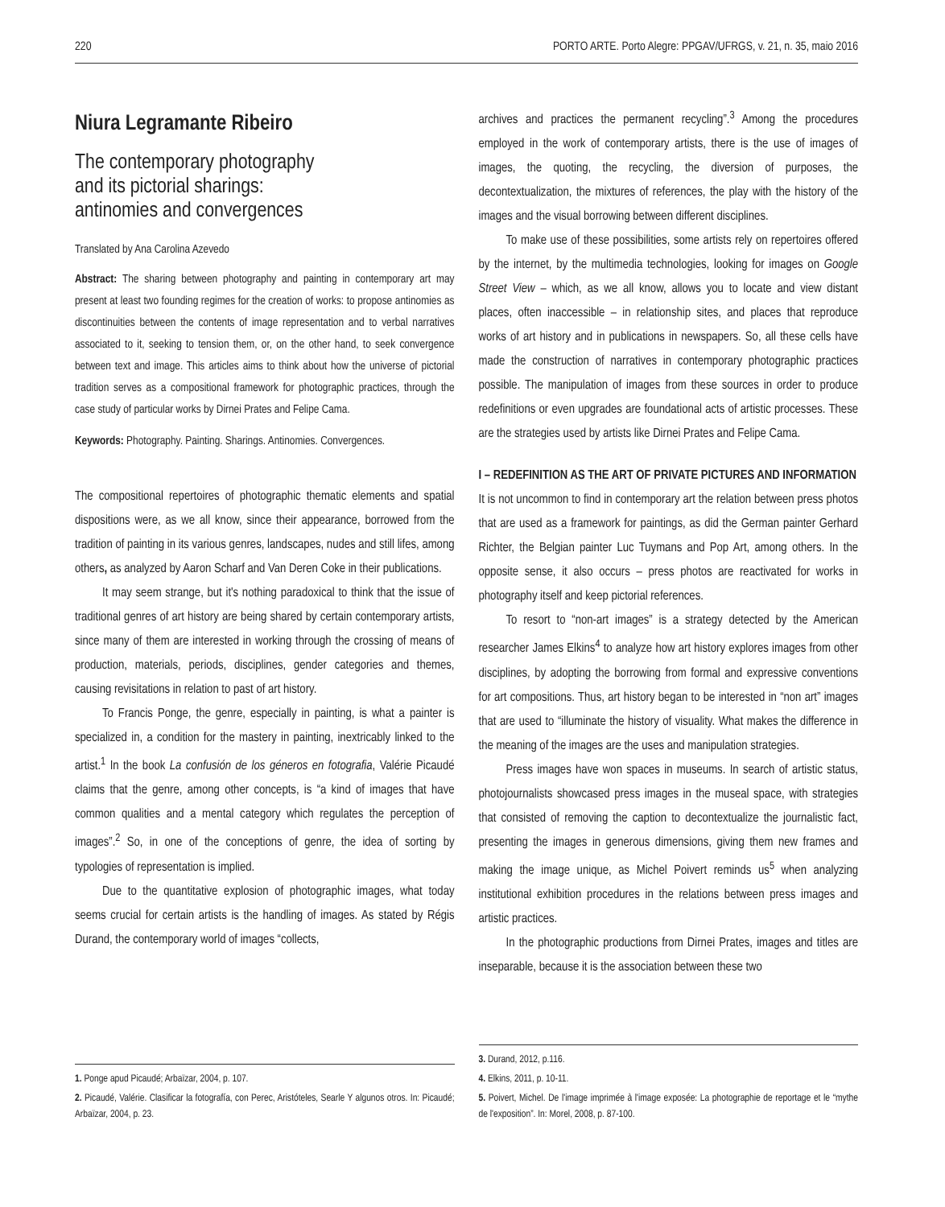220 PORTO ARTE. Porto Alegre: PPGAV/UFRGS, v. 21, n. 35, maio 2016
Niura Legramante Ribeiro
The contemporary photography
and its pictorial sharings:
antinomies and convergences
Translated by Ana Carolina Azevedo
Abstract: The sharing between photography and painting in contemporary art may present at least two founding regimes for the creation of works: to propose antinomies as discontinuities between the contents of image representation and to verbal narratives associated to it, seeking to tension them, or, on the other hand, to seek convergence between text and image. This articles aims to think about how the universe of pictorial tradition serves as a compositional framework for photographic practices, through the case study of particular works by Dirnei Prates and Felipe Cama.
Keywords: Photography. Painting. Sharings. Antinomies. Convergences.
The compositional repertoires of photographic thematic elements and spatial dispositions were, as we all know, since their appearance, borrowed from the tradition of painting in its various genres, landscapes, nudes and still lifes, among others, as analyzed by Aaron Scharf and Van Deren Coke in their publications.
It may seem strange, but it's nothing paradoxical to think that the issue of traditional genres of art history are being shared by certain contemporary artists, since many of them are interested in working through the crossing of means of production, materials, periods, disciplines, gender categories and themes, causing revisitations in relation to past of art history.
To Francis Ponge, the genre, especially in painting, is what a painter is specialized in, a condition for the mastery in painting, inextricably linked to the artist.<sup>1</sup> In the book La confusión de los géneros en fotografia, Valérie Picaudé claims that the genre, among other concepts, is “a kind of images that have common qualities and a mental category which regulates the perception of images”.<sup>2</sup> So, in one of the conceptions of genre, the idea of sorting by typologies of representation is implied.
Due to the quantitative explosion of photographic images, what today seems crucial for certain artists is the handling of images. As stated by Régis Durand, the contemporary world of images “collects,
1. Ponge apud Picaudé; Arbaïzar, 2004, p. 107.
2. Picaudé, Valérie. Clasificar la fotografía, con Perec, Aristóteles, Searle Y algunos otros. In: Picaudé; Arbaïzar, 2004, p. 23.
archives and practices the permanent recycling”.<sup>3</sup> Among the procedures employed in the work of contemporary artists, there is the use of images of images, the quoting, the recycling, the diversion of purposes, the decontextualization, the mixtures of references, the play with the history of the images and the visual borrowing between different disciplines.
To make use of these possibilities, some artists rely on repertoires offered by the internet, by the multimedia technologies, looking for images on Google Street View – which, as we all know, allows you to locate and view distant places, often inaccessible – in relationship sites, and places that reproduce works of art history and in publications in newspapers. So, all these cells have made the construction of narratives in contemporary photographic practices possible. The manipulation of images from these sources in order to produce redefinitions or even upgrades are foundational acts of artistic processes. These are the strategies used by artists like Dirnei Prates and Felipe Cama.
I – REDEFINITION AS THE ART OF PRIVATE PICTURES AND INFORMATION
It is not uncommon to find in contemporary art the relation between press photos that are used as a framework for paintings, as did the German painter Gerhard Richter, the Belgian painter Luc Tuymans and Pop Art, among others. In the opposite sense, it also occurs – press photos are reactivated for works in photography itself and keep pictorial references.
To resort to “non-art images” is a strategy detected by the American researcher James Elkins<sup>4</sup> to analyze how art history explores images from other disciplines, by adopting the borrowing from formal and expressive conventions for art compositions. Thus, art history began to be interested in “non art” images that are used to “illuminate the history of visuality. What makes the difference in the meaning of the images are the uses and manipulation strategies.
Press images have won spaces in museums. In search of artistic status, photojournalists showcased press images in the museal space, with strategies that consisted of removing the caption to decontextualize the journalistic fact, presenting the images in generous dimensions, giving them new frames and making the image unique, as Michel Poivert reminds us<sup>5</sup> when analyzing institutional exhibition procedures in the relations between press images and artistic practices.
In the photographic productions from Dirnei Prates, images and titles are inseparable, because it is the association between these two
3. Durand, 2012, p.116.
4. Elkins, 2011, p. 10-11.
5. Poivert, Michel. De l'image imprimée à l'image exposée: La photographie de reportage et le “mythe de l'exposition”. In: Morel, 2008, p. 87-100.